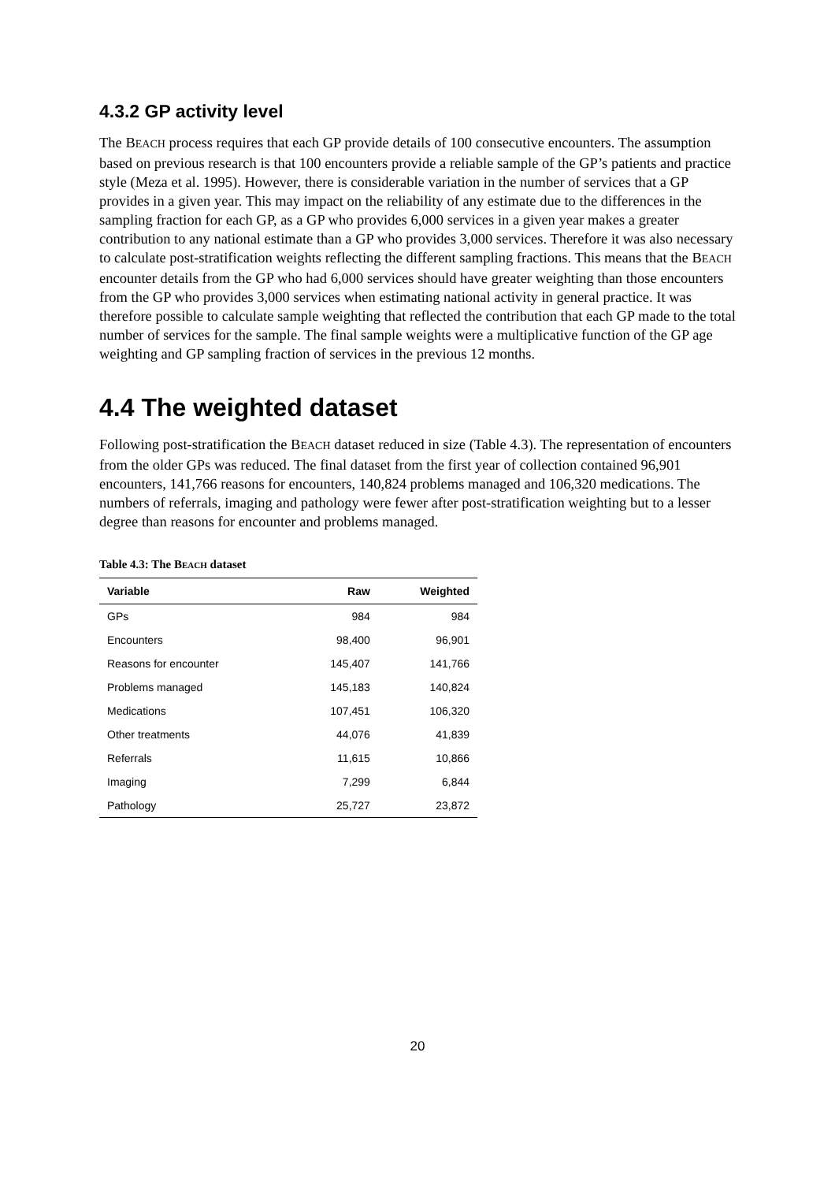4.3.2 GP activity level
The BEACH process requires that each GP provide details of 100 consecutive encounters. The assumption based on previous research is that 100 encounters provide a reliable sample of the GP’s patients and practice style (Meza et al. 1995). However, there is considerable variation in the number of services that a GP provides in a given year. This may impact on the reliability of any estimate due to the differences in the sampling fraction for each GP, as a GP who provides 6,000 services in a given year makes a greater contribution to any national estimate than a GP who provides 3,000 services. Therefore it was also necessary to calculate post-stratification weights reflecting the different sampling fractions. This means that the BEACH encounter details from the GP who had 6,000 services should have greater weighting than those encounters from the GP who provides 3,000 services when estimating national activity in general practice. It was therefore possible to calculate sample weighting that reflected the contribution that each GP made to the total number of services for the sample. The final sample weights were a multiplicative function of the GP age weighting and GP sampling fraction of services in the previous 12 months.
4.4 The weighted dataset
Following post-stratification the BEACH dataset reduced in size (Table 4.3). The representation of encounters from the older GPs was reduced. The final dataset from the first year of collection contained 96,901 encounters, 141,766 reasons for encounters, 140,824 problems managed and 106,320 medications. The numbers of referrals, imaging and pathology were fewer after post-stratification weighting but to a lesser degree than reasons for encounter and problems managed.
Table 4.3: The BEACH dataset
| Variable | Raw | Weighted |
| --- | --- | --- |
| GPs | 984 | 984 |
| Encounters | 98,400 | 96,901 |
| Reasons for encounter | 145,407 | 141,766 |
| Problems managed | 145,183 | 140,824 |
| Medications | 107,451 | 106,320 |
| Other treatments | 44,076 | 41,839 |
| Referrals | 11,615 | 10,866 |
| Imaging | 7,299 | 6,844 |
| Pathology | 25,727 | 23,872 |
20